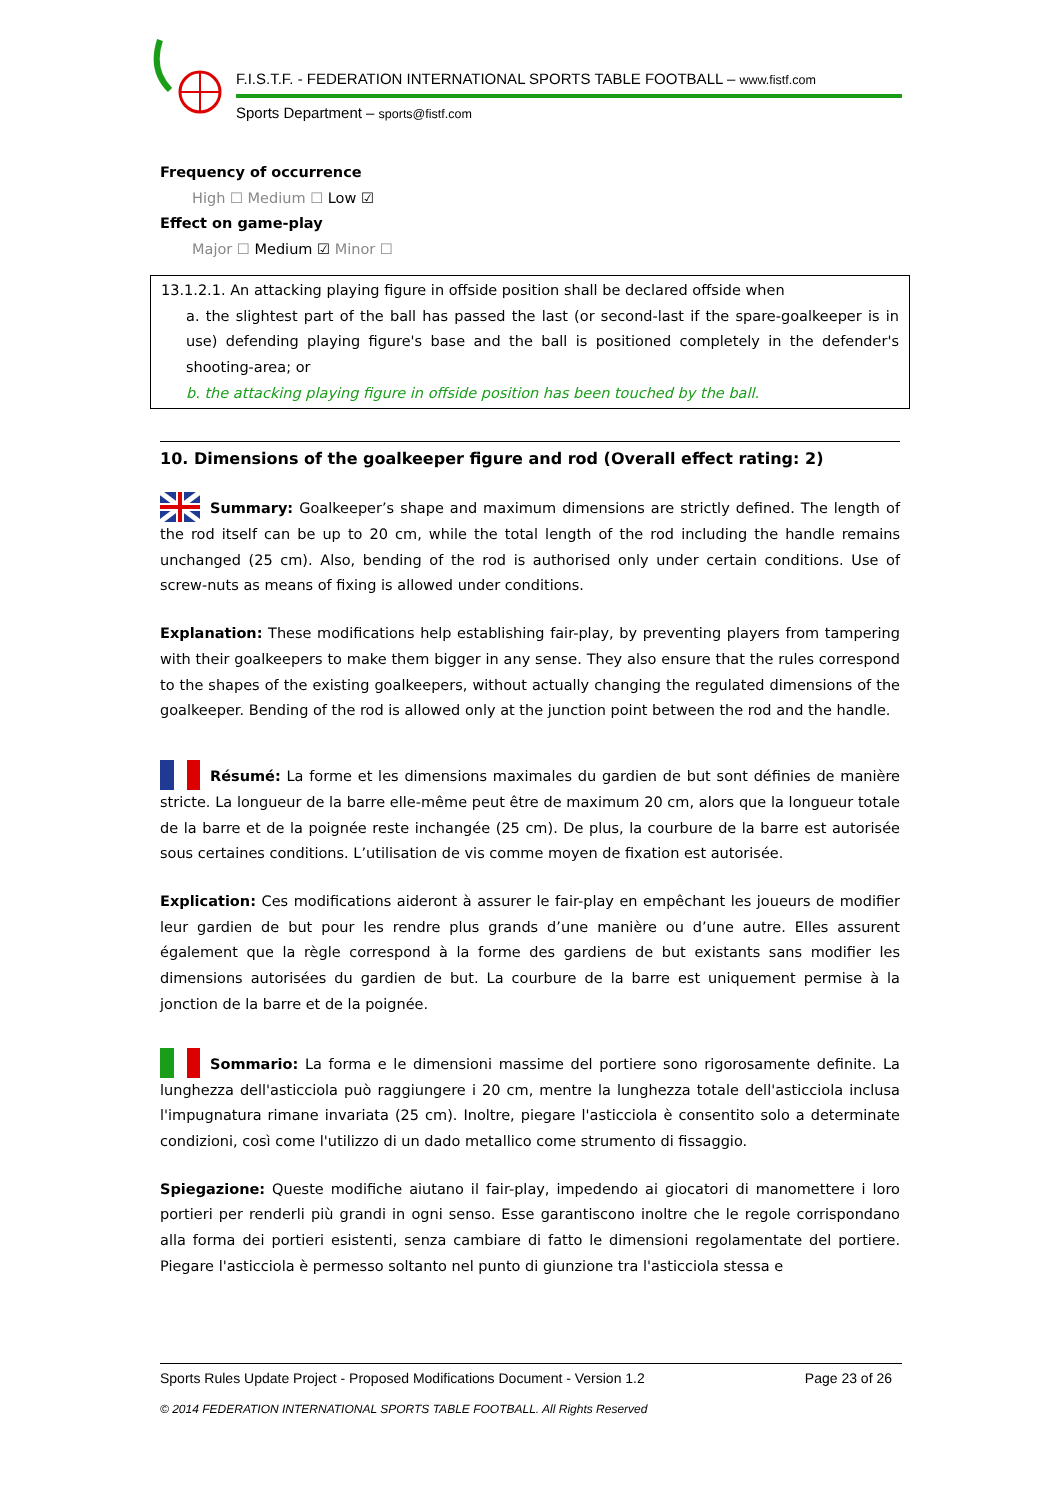F.I.S.T.F. - FEDERATION INTERNATIONAL SPORTS TABLE FOOTBALL – www.fistf.com
Sports Department – sports@fistf.com
Frequency of occurrence
High ☐ Medium ☐ Low ☑
Effect on game-play
Major ☐ Medium ☑ Minor ☐
13.1.2.1. An attacking playing figure in offside position shall be declared offside when
a. the slightest part of the ball has passed the last (or second-last if the spare-goalkeeper is in use) defending playing figure's base and the ball is positioned completely in the defender's shooting-area; or
b. the attacking playing figure in offside position has been touched by the ball.
10. Dimensions of the goalkeeper figure and rod (Overall effect rating: 2)
Summary: Goalkeeper’s shape and maximum dimensions are strictly defined. The length of the rod itself can be up to 20 cm, while the total length of the rod including the handle remains unchanged (25 cm). Also, bending of the rod is authorised only under certain conditions. Use of screw-nuts as means of fixing is allowed under conditions.
Explanation: These modifications help establishing fair-play, by preventing players from tampering with their goalkeepers to make them bigger in any sense. They also ensure that the rules correspond to the shapes of the existing goalkeepers, without actually changing the regulated dimensions of the goalkeeper. Bending of the rod is allowed only at the junction point between the rod and the handle.
Résumé: La forme et les dimensions maximales du gardien de but sont définies de manière stricte. La longueur de la barre elle-même peut être de maximum 20 cm, alors que la longueur totale de la barre et de la poignée reste inchangée (25 cm). De plus, la courbure de la barre est autorisée sous certaines conditions. L’utilisation de vis comme moyen de fixation est autorisée.
Explication: Ces modifications aideront à assurer le fair-play en empêchant les joueurs de modifier leur gardien de but pour les rendre plus grands d’une manière ou d’une autre. Elles assurent également que la règle correspond à la forme des gardiens de but existants sans modifier les dimensions autorisées du gardien de but. La courbure de la barre est uniquement permise à la jonction de la barre et de la poignée.
Sommario: La forma e le dimensioni massime del portiere sono rigorosamente definite. La lunghezza dell'asticciola può raggiungere i 20 cm, mentre la lunghezza totale dell'asticciola inclusa l'impugnatura rimane invariata (25 cm). Inoltre, piegare l'asticciola è consentito solo a determinate condizioni, così come l'utilizzo di un dado metallico come strumento di fissaggio.
Spiegazione: Queste modifiche aiutano il fair-play, impedendo ai giocatori di manomettere i loro portieri per renderli più grandi in ogni senso. Esse garantiscono inoltre che le regole corrispondano alla forma dei portieri esistenti, senza cambiare di fatto le dimensioni regolamentate del portiere. Piegare l'asticciola è permesso soltanto nel punto di giunzione tra l'asticciola stessa e
Page 23 of 26 Sports Rules Update Project - Proposed Modifications Document - Version 1.2
© 2014 FEDERATION INTERNATIONAL SPORTS TABLE FOOTBALL. All Rights Reserved